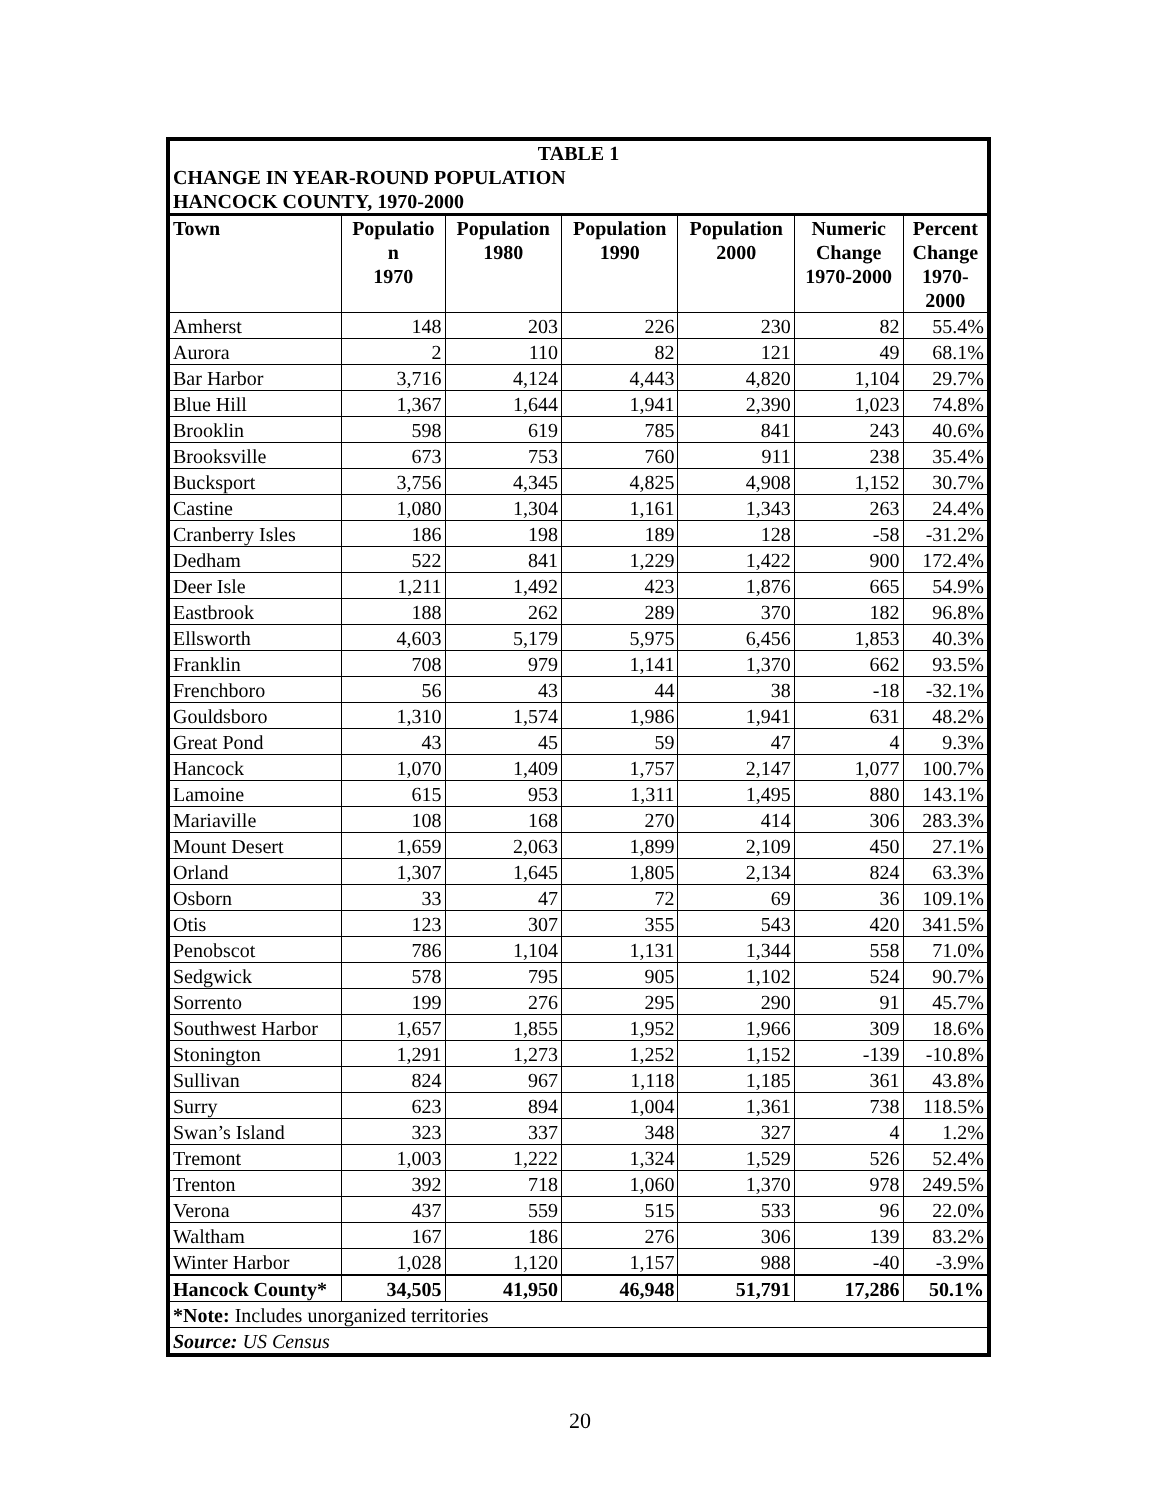| TABLE 1 CHANGE IN YEAR-ROUND POPULATION HANCOCK COUNTY, 1970-2000 | | | | | | |
| Town | Populatio n 1970 | Population 1980 | Population 1990 | Population 2000 | Numeric Change 1970-2000 | Percent Change 1970- 2000 |
| Amherst | 148 | 203 | 226 | 230 | 82 | 55.4% |
| Aurora | 2 | 110 | 82 | 121 | 49 | 68.1% |
| Bar Harbor | 3,716 | 4,124 | 4,443 | 4,820 | 1,104 | 29.7% |
| Blue Hill | 1,367 | 1,644 | 1,941 | 2,390 | 1,023 | 74.8% |
| Brooklin | 598 | 619 | 785 | 841 | 243 | 40.6% |
| Brooksville | 673 | 753 | 760 | 911 | 238 | 35.4% |
| Bucksport | 3,756 | 4,345 | 4,825 | 4,908 | 1,152 | 30.7% |
| Castine | 1,080 | 1,304 | 1,161 | 1,343 | 263 | 24.4% |
| Cranberry Isles | 186 | 198 | 189 | 128 | -58 | -31.2% |
| Dedham | 522 | 841 | 1,229 | 1,422 | 900 | 172.4% |
| Deer Isle | 1,211 | 1,492 | 423 | 1,876 | 665 | 54.9% |
| Eastbrook | 188 | 262 | 289 | 370 | 182 | 96.8% |
| Ellsworth | 4,603 | 5,179 | 5,975 | 6,456 | 1,853 | 40.3% |
| Franklin | 708 | 979 | 1,141 | 1,370 | 662 | 93.5% |
| Frenchboro | 56 | 43 | 44 | 38 | -18 | -32.1% |
| Gouldsboro | 1,310 | 1,574 | 1,986 | 1,941 | 631 | 48.2% |
| Great Pond | 43 | 45 | 59 | 47 | 4 | 9.3% |
| Hancock | 1,070 | 1,409 | 1,757 | 2,147 | 1,077 | 100.7% |
| Lamoine | 615 | 953 | 1,311 | 1,495 | 880 | 143.1% |
| Mariaville | 108 | 168 | 270 | 414 | 306 | 283.3% |
| Mount Desert | 1,659 | 2,063 | 1,899 | 2,109 | 450 | 27.1% |
| Orland | 1,307 | 1,645 | 1,805 | 2,134 | 824 | 63.3% |
| Osborn | 33 | 47 | 72 | 69 | 36 | 109.1% |
| Otis | 123 | 307 | 355 | 543 | 420 | 341.5% |
| Penobscot | 786 | 1,104 | 1,131 | 1,344 | 558 | 71.0% |
| Sedgwick | 578 | 795 | 905 | 1,102 | 524 | 90.7% |
| Sorrento | 199 | 276 | 295 | 290 | 91 | 45.7% |
| Southwest Harbor | 1,657 | 1,855 | 1,952 | 1,966 | 309 | 18.6% |
| Stonington | 1,291 | 1,273 | 1,252 | 1,152 | -139 | -10.8% |
| Sullivan | 824 | 967 | 1,118 | 1,185 | 361 | 43.8% |
| Surry | 623 | 894 | 1,004 | 1,361 | 738 | 118.5% |
| Swan’s Island | 323 | 337 | 348 | 327 | 4 | 1.2% |
| Tremont | 1,003 | 1,222 | 1,324 | 1,529 | 526 | 52.4% |
| Trenton | 392 | 718 | 1,060 | 1,370 | 978 | 249.5% |
| Verona | 437 | 559 | 515 | 533 | 96 | 22.0% |
| Waltham | 167 | 186 | 276 | 306 | 139 | 83.2% |
| Winter Harbor | 1,028 | 1,120 | 1,157 | 988 | -40 | -3.9% |
| Hancock County* | 34,505 | 41,950 | 46,948 | 51,791 | 17,286 | 50.1% |
| *Note: Includes unorganized territories | | | | | | |
| Source: US Census | | | | | | |
20